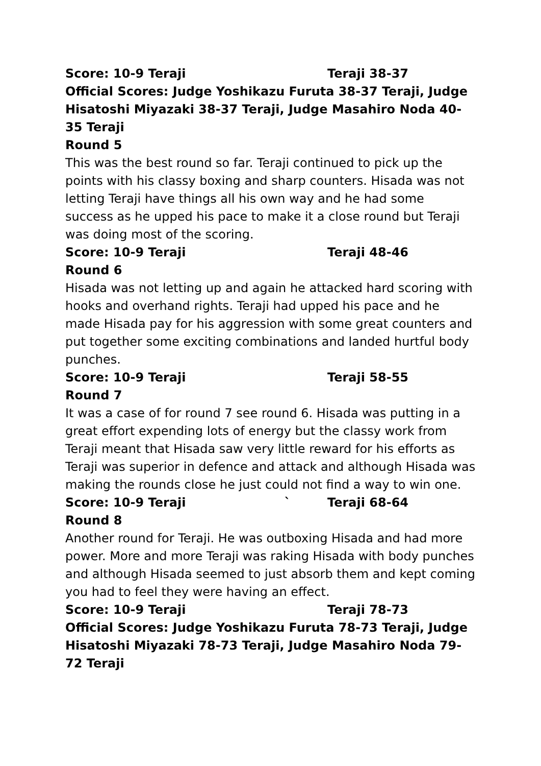Score: 10-9 Teraji Teraji 38-37
Official Scores: Judge Yoshikazu Furuta 38-37 Teraji, Judge Hisatoshi Miyazaki 38-37 Teraji, Judge Masahiro Noda 40-35 Teraji
Round 5
This was the best round so far. Teraji continued to pick up the points with his classy boxing and sharp counters. Hisada was not letting Teraji have things all his own way and he had some success as he upped his pace to make it a close round but Teraji was doing most of the scoring.
Score: 10-9 Teraji Teraji 48-46
Round 6
Hisada was not letting up and again he attacked hard scoring with hooks and overhand rights. Teraji had upped his pace and he made Hisada pay for his aggression with some great counters and put together some exciting combinations and landed hurtful body punches.
Score: 10-9 Teraji Teraji 58-55
Round 7
It was a case of for round 7 see round 6. Hisada was putting in a great effort expending lots of energy but the classy work from Teraji meant that Hisada saw very little reward for his efforts as Teraji was superior in defence and attack and although Hisada was making the rounds close he just could not find a way to win one.
Score: 10-9 Teraji ` Teraji 68-64
Round 8
Another round for Teraji. He was outboxing Hisada and had more power. More and more Teraji was raking Hisada with body punches and although Hisada seemed to just absorb them and kept coming you had to feel they were having an effect.
Score: 10-9 Teraji Teraji 78-73
Official Scores: Judge Yoshikazu Furuta 78-73 Teraji, Judge Hisatoshi Miyazaki 78-73 Teraji, Judge Masahiro Noda 79-72 Teraji